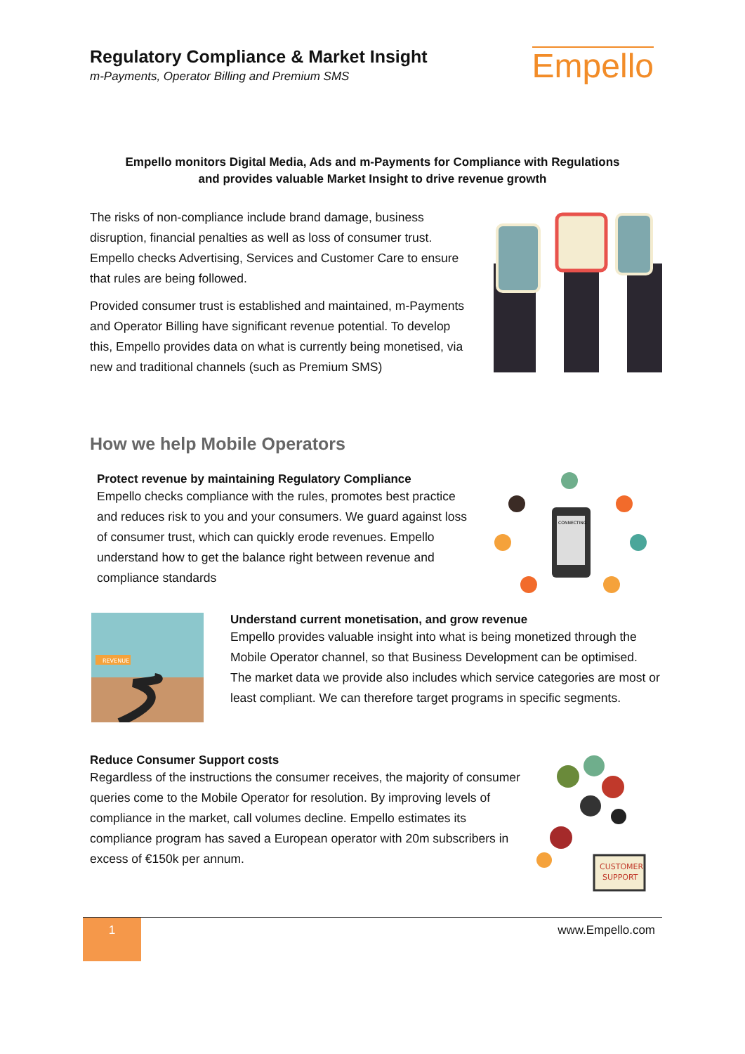Regulatory Compliance & Market Insight
m-Payments, Operator Billing and Premium SMS
Empello
Empello monitors Digital Media, Ads and m-Payments for Compliance with Regulations
and provides valuable Market Insight to drive revenue growth
The risks of non-compliance include brand damage, business disruption, financial penalties as well as loss of consumer trust. Empello checks Advertising, Services and Customer Care to ensure that rules are being followed.
Provided consumer trust is established and maintained, m-Payments and Operator Billing have significant revenue potential. To develop this, Empello provides data on what is currently being monetised, via new and traditional channels (such as Premium SMS)
How we help Mobile Operators
Protect revenue by maintaining Regulatory Compliance
Empello checks compliance with the rules, promotes best practice and reduces risk to you and your consumers. We guard against loss of consumer trust, which can quickly erode revenues. Empello understand how to get the balance right between revenue and compliance standards
CONNECTING
REVENUE
Understand current monetisation, and grow revenue
Empello provides valuable insight into what is being monetized through the Mobile Operator channel, so that Business Development can be optimised. The market data we provide also includes which service categories are most or least compliant. We can therefore target programs in specific segments.
Reduce Consumer Support costs
Regardless of the instructions the consumer receives, the majority of consumer queries come to the Mobile Operator for resolution. By improving levels of compliance in the market, call volumes decline. Empello estimates its compliance program has saved a European operator with 20m subscribers in excess of €150k per annum.
CUSTOMER
SUPPORT
1
www.Empello.com